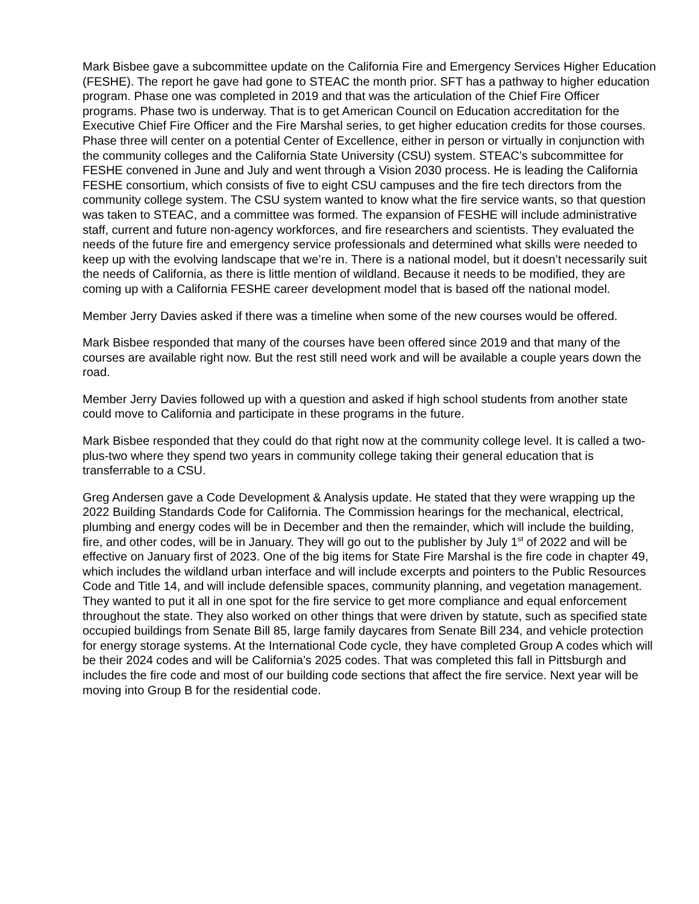Mark Bisbee gave a subcommittee update on the California Fire and Emergency Services Higher Education (FESHE). The report he gave had gone to STEAC the month prior. SFT has a pathway to higher education program. Phase one was completed in 2019 and that was the articulation of the Chief Fire Officer programs. Phase two is underway. That is to get American Council on Education accreditation for the Executive Chief Fire Officer and the Fire Marshal series, to get higher education credits for those courses. Phase three will center on a potential Center of Excellence, either in person or virtually in conjunction with the community colleges and the California State University (CSU) system. STEAC’s subcommittee for FESHE convened in June and July and went through a Vision 2030 process. He is leading the California FESHE consortium, which consists of five to eight CSU campuses and the fire tech directors from the community college system. The CSU system wanted to know what the fire service wants, so that question was taken to STEAC, and a committee was formed. The expansion of FESHE will include administrative staff, current and future non-agency workforces, and fire researchers and scientists. They evaluated the needs of the future fire and emergency service professionals and determined what skills were needed to keep up with the evolving landscape that we’re in. There is a national model, but it doesn’t necessarily suit the needs of California, as there is little mention of wildland. Because it needs to be modified, they are coming up with a California FESHE career development model that is based off the national model.
Member Jerry Davies asked if there was a timeline when some of the new courses would be offered.
Mark Bisbee responded that many of the courses have been offered since 2019 and that many of the courses are available right now. But the rest still need work and will be available a couple years down the road.
Member Jerry Davies followed up with a question and asked if high school students from another state could move to California and participate in these programs in the future.
Mark Bisbee responded that they could do that right now at the community college level. It is called a two-plus-two where they spend two years in community college taking their general education that is transferrable to a CSU.
Greg Andersen gave a Code Development & Analysis update. He stated that they were wrapping up the 2022 Building Standards Code for California. The Commission hearings for the mechanical, electrical, plumbing and energy codes will be in December and then the remainder, which will include the building, fire, and other codes, will be in January. They will go out to the publisher by July 1<sup>st</sup> of 2022 and will be effective on January first of 2023. One of the big items for State Fire Marshal is the fire code in chapter 49, which includes the wildland urban interface and will include excerpts and pointers to the Public Resources Code and Title 14, and will include defensible spaces, community planning, and vegetation management. They wanted to put it all in one spot for the fire service to get more compliance and equal enforcement throughout the state. They also worked on other things that were driven by statute, such as specified state occupied buildings from Senate Bill 85, large family daycares from Senate Bill 234, and vehicle protection for energy storage systems. At the International Code cycle, they have completed Group A codes which will be their 2024 codes and will be California’s 2025 codes. That was completed this fall in Pittsburgh and includes the fire code and most of our building code sections that affect the fire service. Next year will be moving into Group B for the residential code.